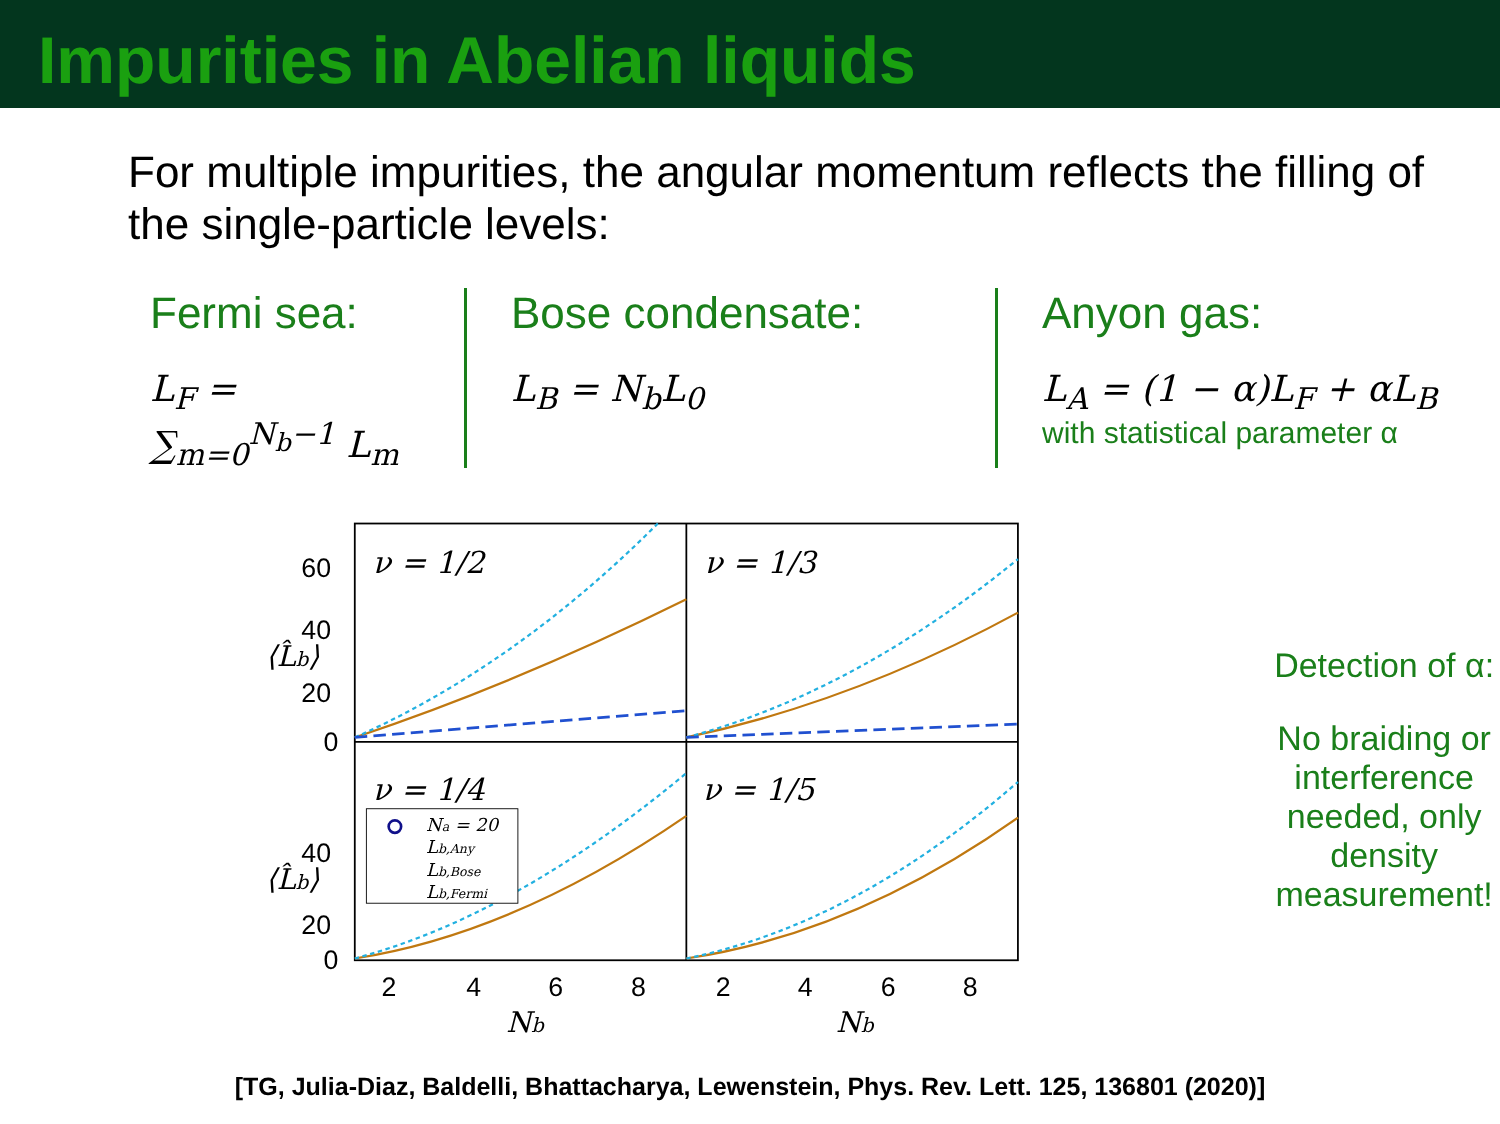Impurities in Abelian liquids
For multiple impurities, the angular momentum reflects the filling of the single-particle levels:
Fermi sea:
L<sub>F</sub> = ∑<sub>m=0</sub><sup>N<sub>b</sub>−1</sup> L<sub>m</sub>
Bose condensate:
L<sub>B</sub> = N<sub>b</sub>L<sub>0</sub>
Anyon gas:
L<sub>A</sub> = (1 − α)L<sub>F</sub> + αL<sub>B</sub>
with statistical parameter α
ν = 1/2
ν = 1/3
ν = 1/4
ν = 1/5
60
40
20
0
40
20
0
2
4
6
8
2
4
6
8
Nb
Nb
⟨L̂b⟩
⟨L̂b⟩
Na = 20
Lb,Any
Lb,Bose
Lb,Fermi
Detection of α:
No braiding or interference needed, only density measurement!
[TG, Julia-Diaz, Baldelli, Bhattacharya, Lewenstein, Phys. Rev. Lett. 125, 136801 (2020)]